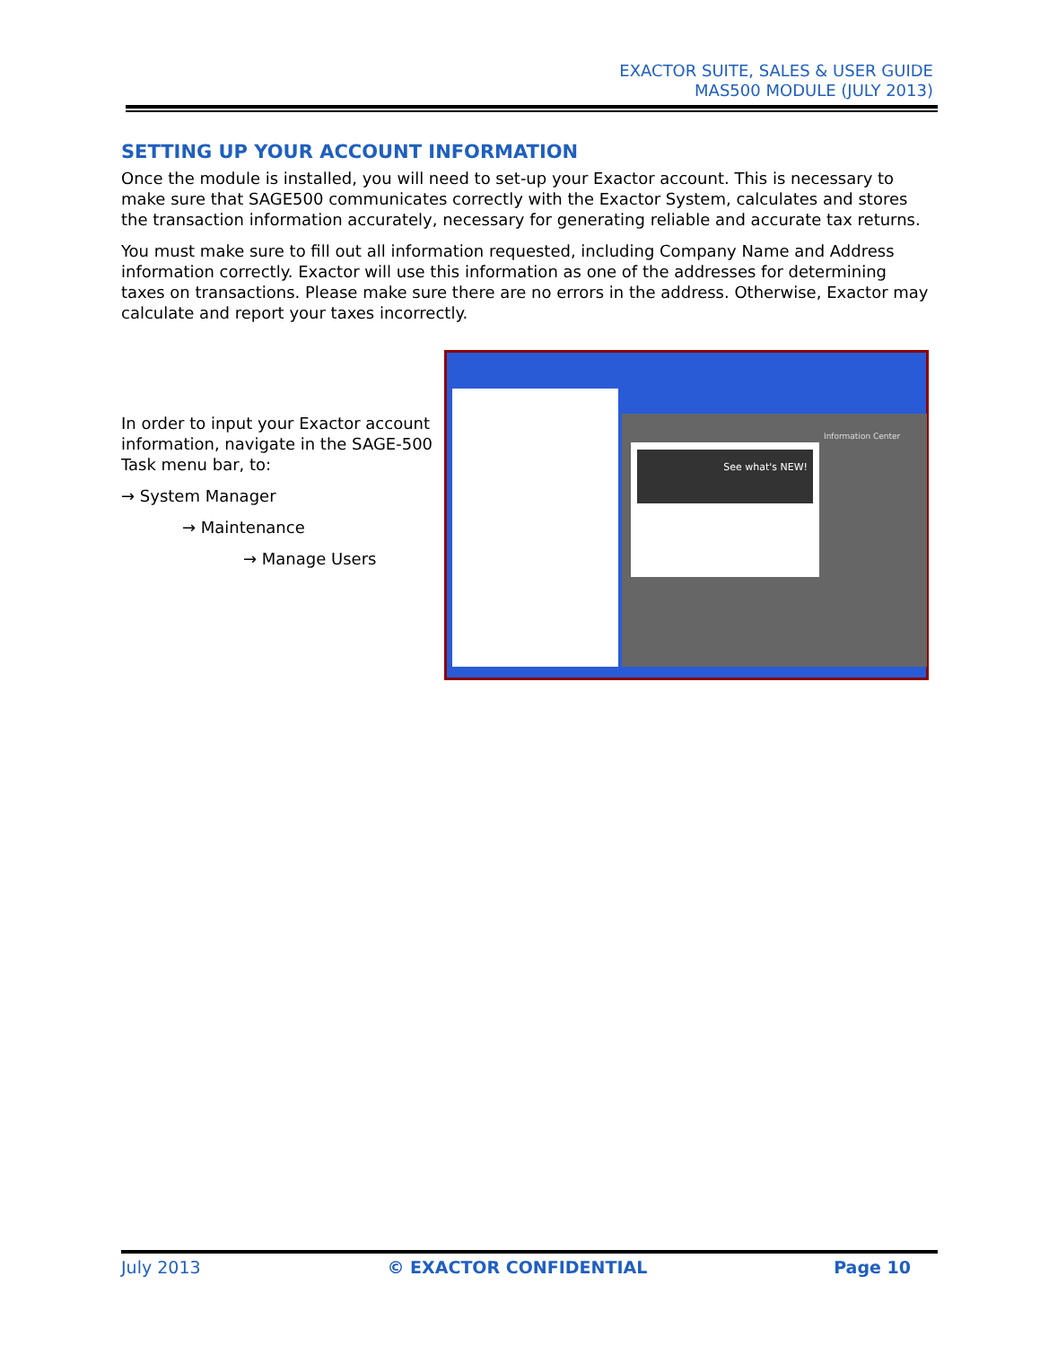EXACTOR SUITE, SALES & USER GUIDE
MAS500 MODULE (JULY 2013)
SETTING UP YOUR ACCOUNT INFORMATION
Once the module is installed, you will need to set-up your Exactor account. This is necessary to make sure that SAGE500 communicates correctly with the Exactor System, calculates and stores the transaction information accurately, necessary for generating reliable and accurate tax returns.
You must make sure to fill out all information requested, including Company Name and Address information correctly. Exactor will use this information as one of the addresses for determining taxes on transactions. Please make sure there are no errors in the address. Otherwise, Exactor may calculate and report your taxes incorrectly.
In order to input your Exactor account information, navigate in the SAGE-500 Task menu bar, to:
→ System Manager
→ Maintenance
→ Manage Users
See what's NEW!
Information Center
July 2013 © EXACTOR CONFIDENTIAL Page 10